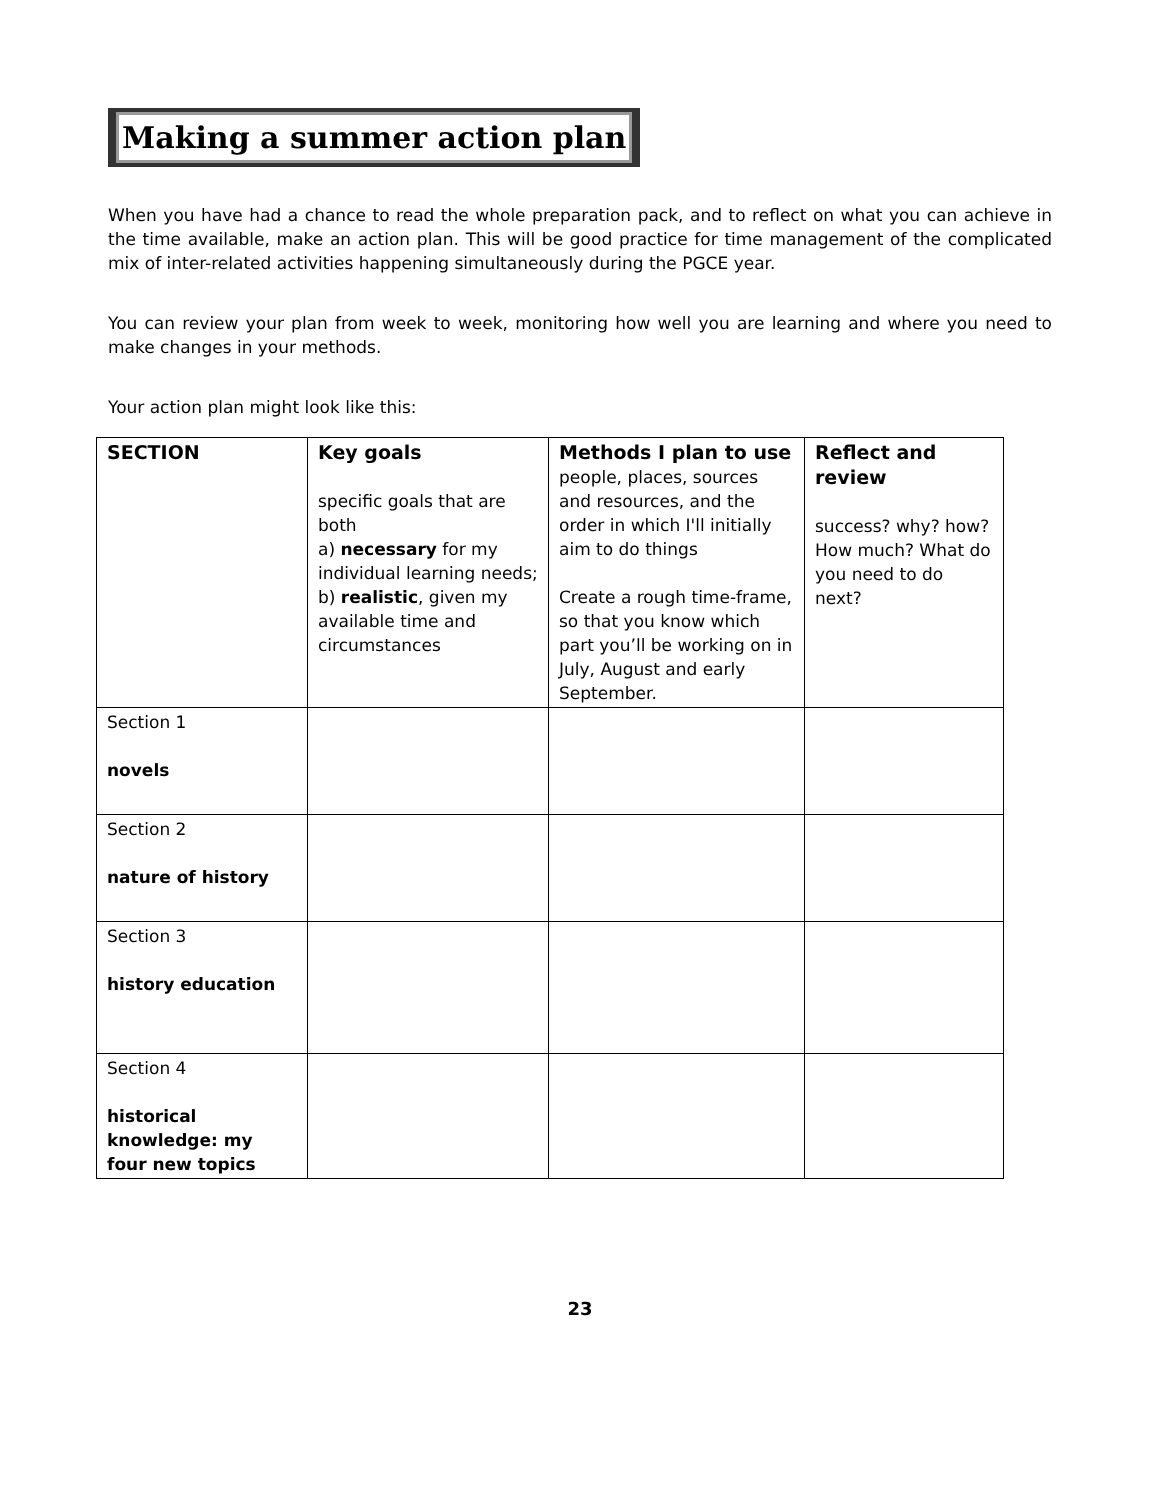Making a summer action plan
When you have had a chance to read the whole preparation pack, and to reflect on what you can achieve in the time available, make an action plan. This will be good practice for time management of the complicated mix of inter-related activities happening simultaneously during the PGCE year.
You can review your plan from week to week, monitoring how well you are learning and where you need to make changes in your methods.
Your action plan might look like this:
| SECTION | Key goals specific goals that are both a) necessary for my individual learning needs; b) realistic , given my available time and circumstances | Methods I plan to use people, places, sources and resources, and the order in which I'll initially aim to do things Create a rough time-frame, so that you know which part you’ll be working on in July, August and early September. | Reflect and review success? why? how? How much? What do you need to do next? |
| Section 1 novels | | | |
| Section 2 nature of history | | | |
| Section 3 history education | | | |
| Section 4 historical knowledge: my four new topics | | | |
23